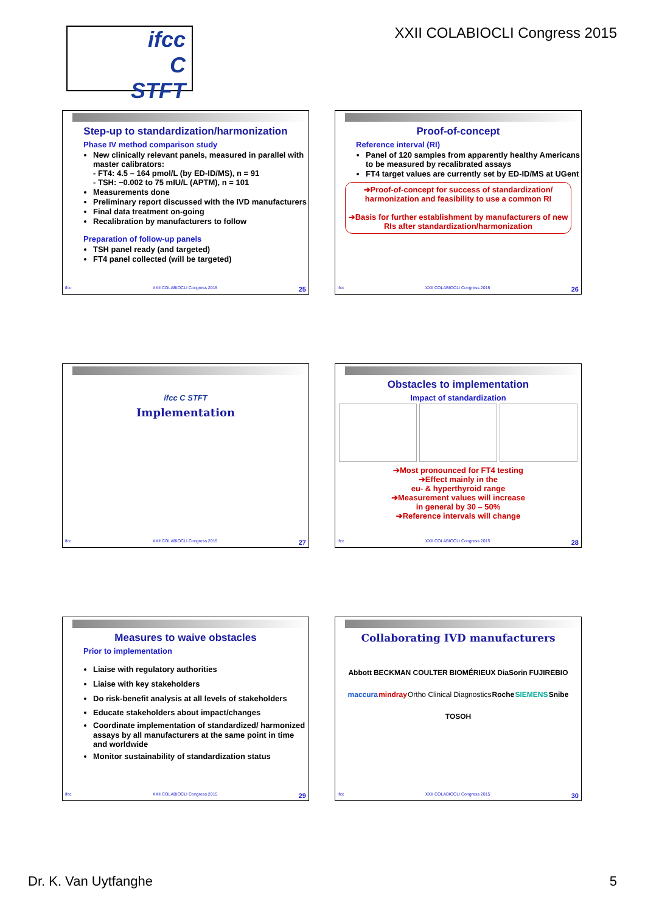XXII COLABIOCLI Congress 2015
ifcc
C
STFT
Step-up to standardization/harmonization
Phase IV method comparison study
New clinically relevant panels, measured in parallel with master calibrators:
- FT4: 4.5 – 164 pmol/L (by ED-ID/MS), n = 91
- TSH: ~0.002 to 75 mIU/L (APTM), n = 101
Measurements done
Preliminary report discussed with the IVD manufacturers
Final data treatment on-going
Recalibration by manufacturers to follow
Preparation of follow-up panels
TSH panel ready (and targeted)
FT4 panel collected (will be targeted)
ifcc XXII COLABIOCLI Congress 2015 25
Proof-of-concept
Reference interval (RI)
Panel of 120 samples from apparently healthy Americans to be measured by recalibrated assays
FT4 target values are currently set by ED-ID/MS at UGent
➔Proof-of-concept for success of standardization/ harmonization and feasibility to use a common RI
➔Basis for further establishment by manufacturers of new RIs after standardization/harmonization
ifcc XXII COLABIOCLI Congress 2015 26
ifcc C STFT
Implementation
ifcc XXII COLABIOCLI Congress 2015 27
Obstacles to implementation
Impact of standardization
➔Most pronounced for FT4 testing
➔Effect mainly in the
eu- & hyperthyroid range
➔Measurement values will increase
in general by 30 – 50%
➔Reference intervals will change
ifcc XXII COLABIOCLI Congress 2015 28
Measures to waive obstacles
Prior to implementation
Liaise with regulatory authorities
Liaise with key stakeholders
Do risk-benefit analysis at all levels of stakeholders
Educate stakeholders about impact/changes
Coordinate implementation of standardized/ harmonized assays by all manufacturers at the same point in time and worldwide
Monitor sustainability of standardization status
ifcc XXII COLABIOCLI Congress 2015 29
Collaborating IVD manufacturers
Abbott BECKMAN COULTER BIOMÉRIEUX DiaSorin FUJIREBIO maccura mindray Ortho Clinical Diagnostics Roche SIEMENS Snibe TOSOH
ifcc XXII COLABIOCLI Congress 2015 30
Dr. K. Van Uytfanghe 5